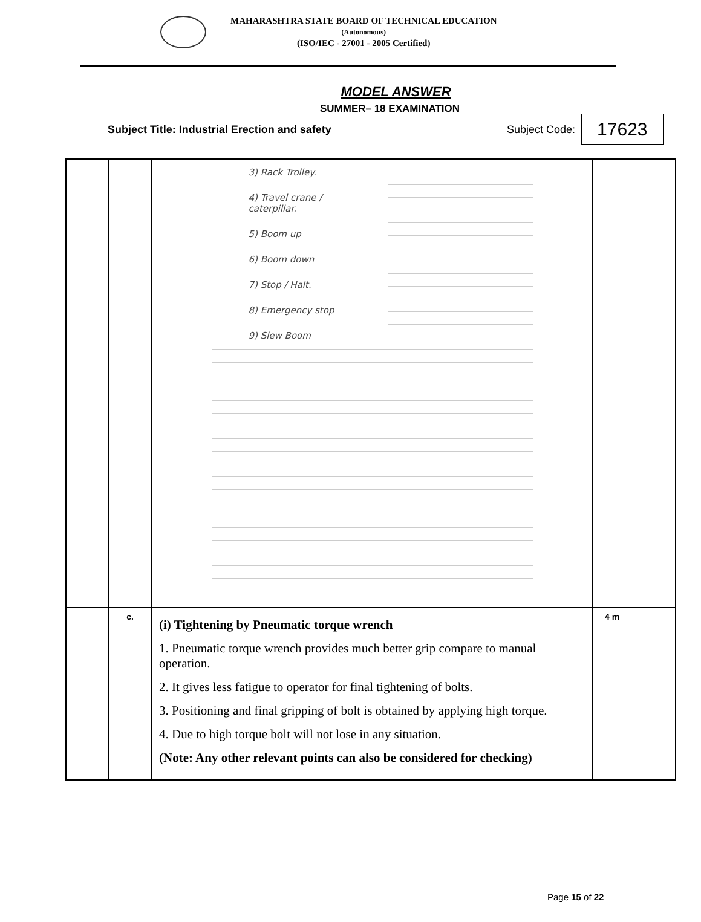MAHARASHTRA STATE BOARD OF TECHNICAL EDUCATION
(Autonomous)
(ISO/IEC - 27001 - 2005 Certified)
MODEL ANSWER
SUMMER– 18 EXAMINATION
Subject Title: Industrial Erection and safety Subject Code: 17623
| | | 3) Rack Trolley. 4) Travel crane / caterpillar. 5) Boom up 6) Boom down 7) Stop / Halt. 8) Emergency stop 9) Slew Boom | |
| | c. | (i) Tightening by Pneumatic torque wrench 1. Pneumatic torque wrench provides much better grip compare to manual operation. 2. It gives less fatigue to operator for final tightening of bolts. 3. Positioning and final gripping of bolt is obtained by applying high torque. 4. Due to high torque bolt will not lose in any situation. (Note: Any other relevant points can also be considered for checking) | 4 m |
Page 15 of 22